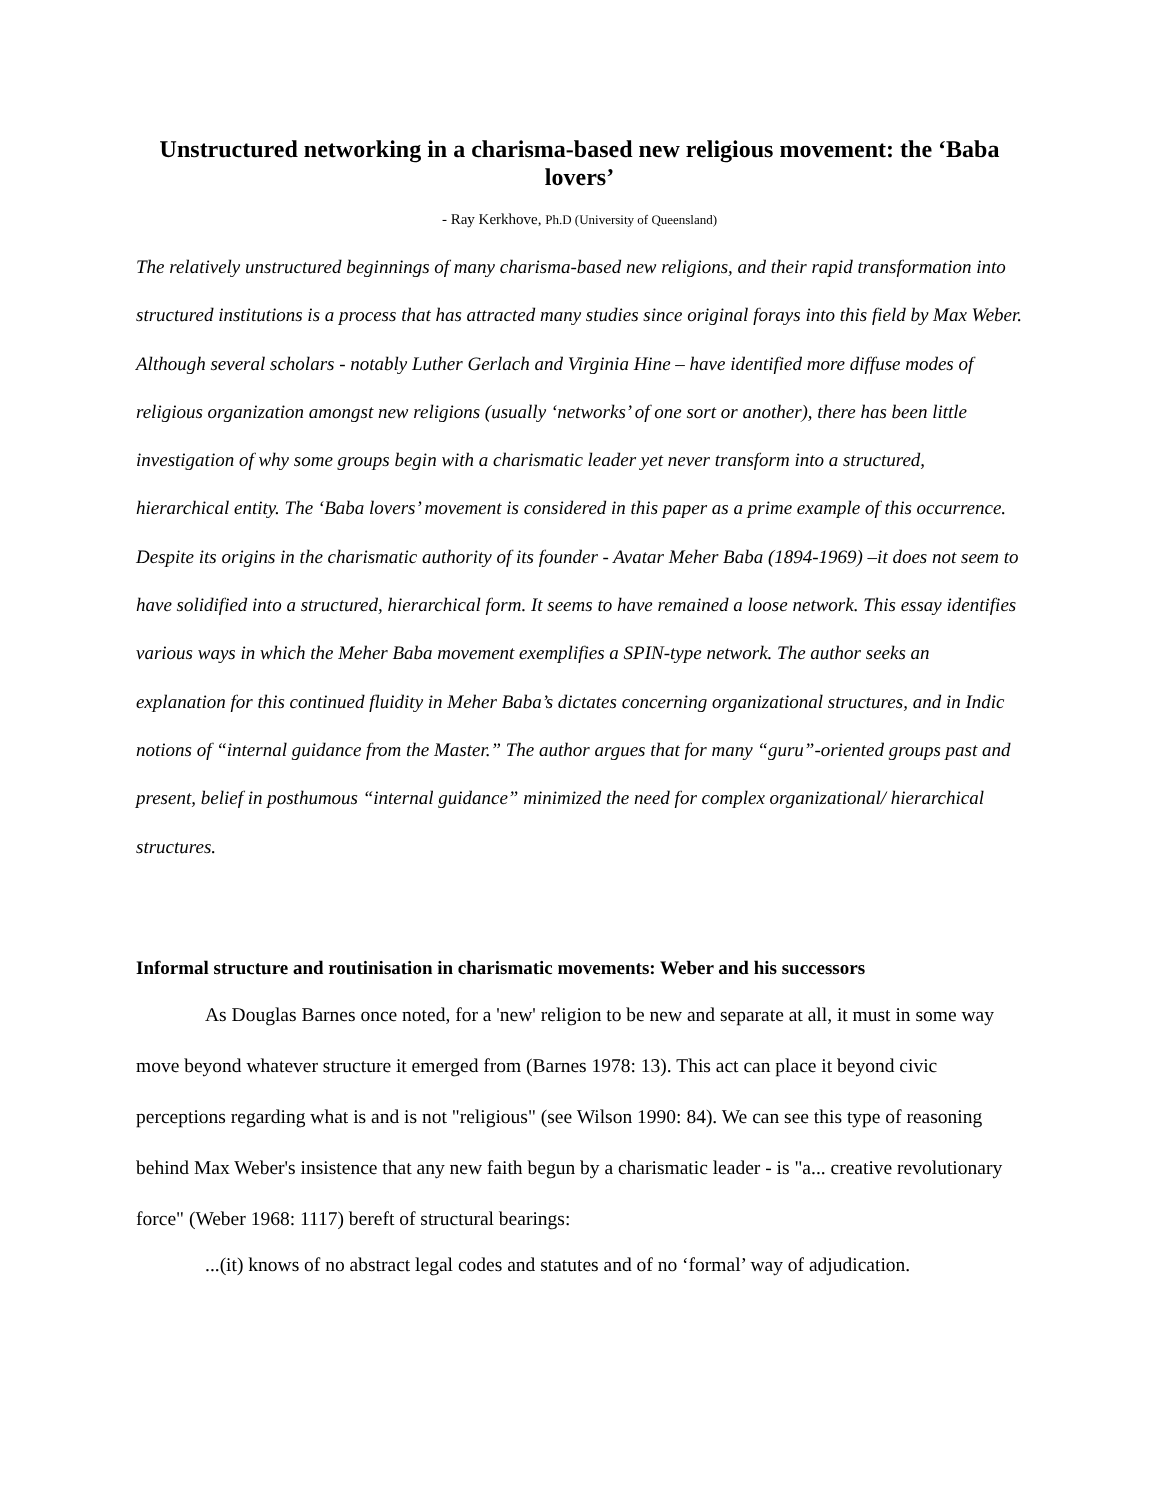Unstructured networking in a charisma-based new religious movement: the ‘Baba lovers’
- Ray Kerkhove, Ph.D (University of Queensland)
The relatively unstructured beginnings of many charisma-based new religions, and their rapid transformation into structured institutions is a process that has attracted many studies since original forays into this field by Max Weber. Although several scholars - notably Luther Gerlach and Virginia Hine – have identified more diffuse modes of religious organization amongst new religions (usually ‘networks’ of one sort or another), there has been little investigation of why some groups begin with a charismatic leader yet never transform into a structured, hierarchical entity. The ‘Baba lovers’ movement is considered in this paper as a prime example of this occurrence. Despite its origins in the charismatic authority of its founder - Avatar Meher Baba (1894-1969) –it does not seem to have solidified into a structured, hierarchical form. It seems to have remained a loose network. This essay identifies various ways in which the Meher Baba movement exemplifies a SPIN-type network. The author seeks an explanation for this continued fluidity in Meher Baba’s dictates concerning organizational structures, and in Indic notions of “internal guidance from the Master.” The author argues that for many “guru”-oriented groups past and present, belief in posthumous “internal guidance” minimized the need for complex organizational/ hierarchical structures.
Informal structure and routinisation in charismatic movements: Weber and his successors
As Douglas Barnes once noted, for a 'new' religion to be new and separate at all, it must in some way move beyond whatever structure it emerged from (Barnes 1978: 13). This act can place it beyond civic perceptions regarding what is and is not "religious" (see Wilson 1990: 84). We can see this type of reasoning behind Max Weber's insistence that any new faith begun by a charismatic leader - is "a... creative revolutionary force" (Weber 1968: 1117) bereft of structural bearings:
...(it) knows of no abstract legal codes and statutes and of no ‘formal’ way of adjudication.